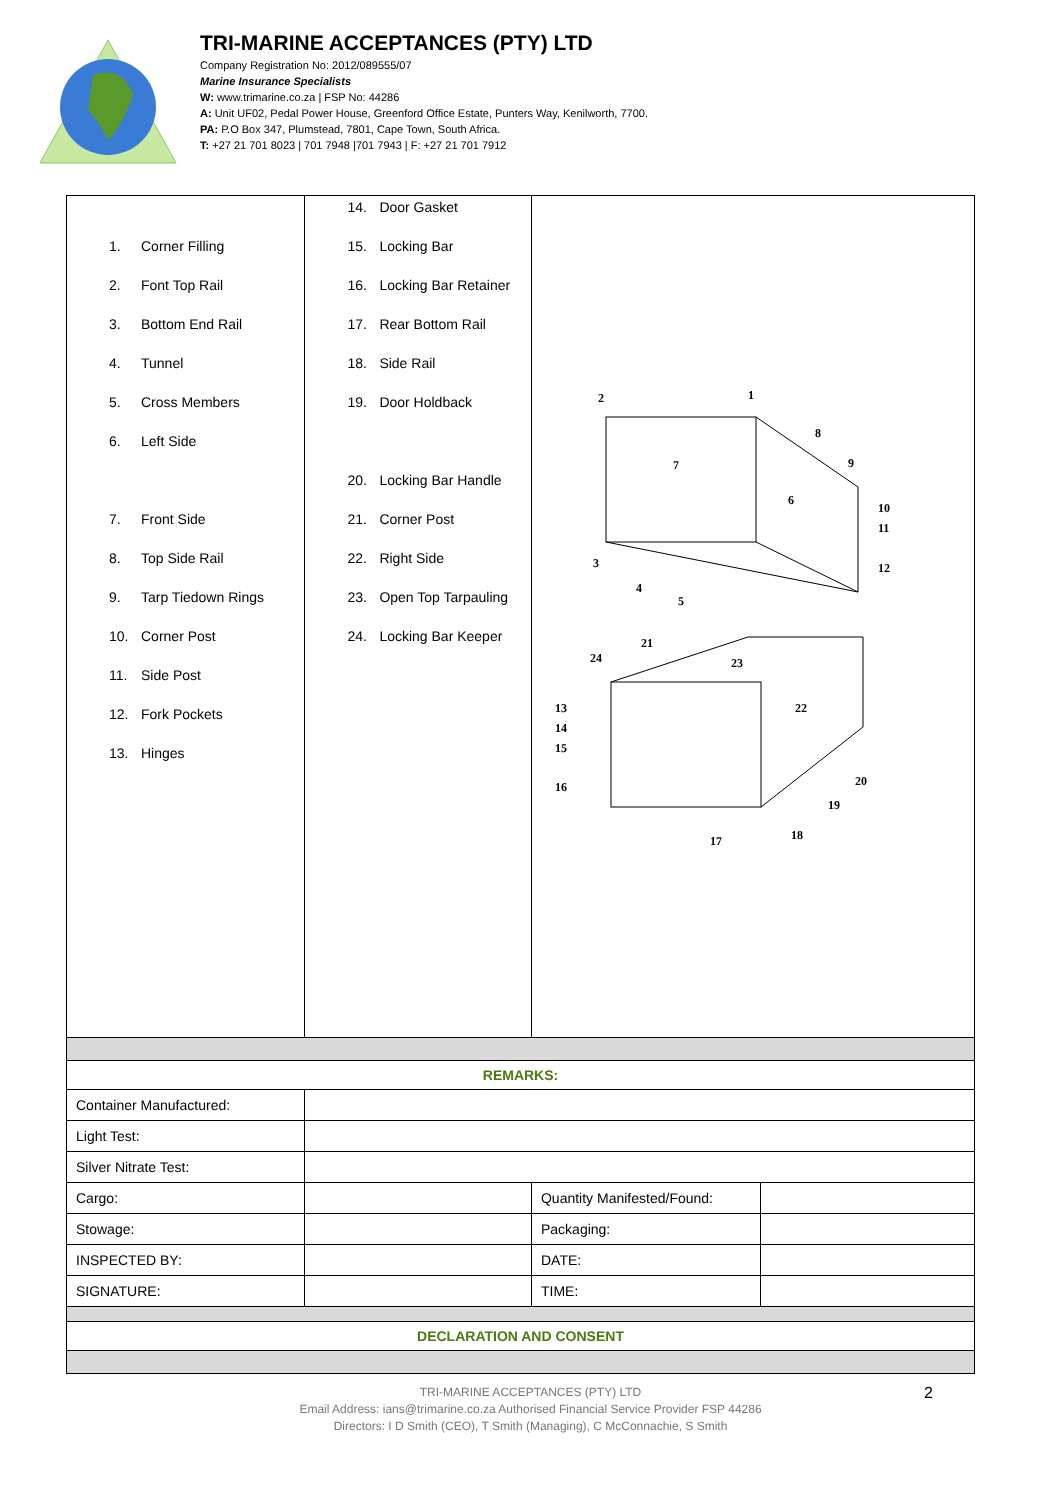TRI-MARINE ACCEPTANCES (PTY) LTD
Company Registration No: 2012/089555/07
Marine Insurance Specialists
W: www.trimarine.co.za | FSP No: 44286
A: Unit UF02, Pedal Power House, Greenford Office Estate, Punters Way, Kenilworth, 7700.
PA: P.O Box 347, Plumstead, 7801, Cape Town, South Africa.
T: +27 21 701 8023 | 701 7948 |701 7943 | F: +27 21 701 7912
| 1. Corner Filling 2. Font Top Rail 3. Bottom End Rail 4. Tunnel 5. Cross Members 6. Left Side 7. Front Side 8. Top Side Rail 9. Tarp Tiedown Rings 10. Corner Post 11. Side Post 12. Fork Pockets 13. Hinges | 14. Door Gasket 15. Locking Bar 16. Locking Bar Retainer 17. Rear Bottom Rail 18. Side Rail 19. Door Holdback 20. Locking Bar Handle 21. Corner Post 22. Right Side 23. Open Top Tarpauling 24. Locking Bar Keeper | 2 1 8 9 7 6 10 11 12 3 4 5 21 24 23 22 13 14 15 16 20 19 18 17 | |
| REMARKS: | | | |
| Container Manufactured: | | | |
| Light Test: | | | |
| Silver Nitrate Test: | | | |
| Cargo: | | Quantity Manifested/Found: | |
| Stowage: | | Packaging: | |
| INSPECTED BY: | | DATE: | |
| SIGNATURE: | | TIME: | |
| DECLARATION AND CONSENT | | | |
TRI-MARINE ACCEPTANCES (PTY) LTD 2
Email Address: ians@trimarine.co.za Authorised Financial Service Provider FSP 44286
Directors: I D Smith (CEO), T Smith (Managing), C McConnachie, S Smith